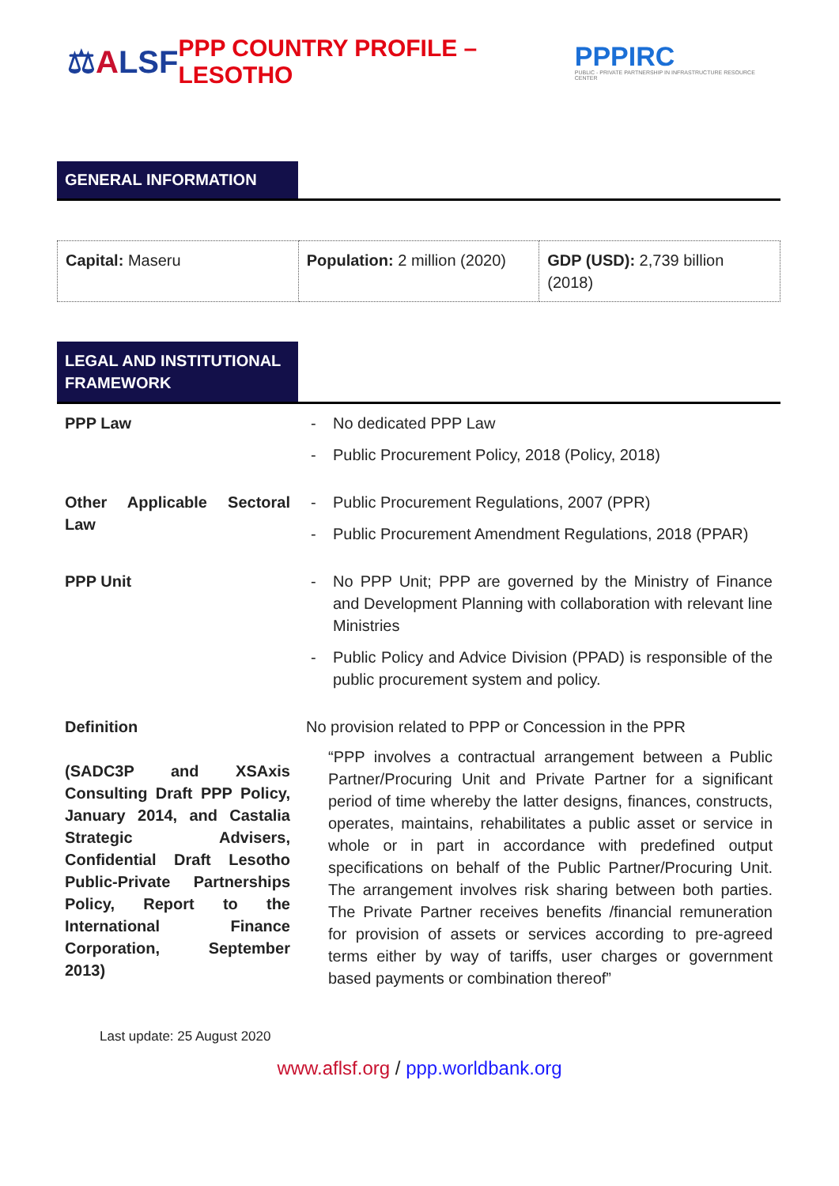⚖ALSF
PPP COUNTRY PROFILE – LESOTHO
PPPIRC
PUBLIC - PRIVATE PARTNERSHIP IN INFRASTRUCTURE RESOURCE CENTER
GENERAL INFORMATION
| Capital: Maseru | Population: 2 million (2020) | GDP (USD): 2,739 billion (2018) |
LEGAL AND INSTITUTIONAL FRAMEWORK
| PPP Law | - No dedicated PPP Law - Public Procurement Policy, 2018 (Policy, 2018) |
| Other Applicable Sectoral Law | - Public Procurement Regulations, 2007 (PPR) - Public Procurement Amendment Regulations, 2018 (PPAR) |
| PPP Unit | - No PPP Unit; PPP are governed by the Ministry of Finance and Development Planning with collaboration with relevant line Ministries - Public Policy and Advice Division (PPAD) is responsible of the public procurement system and policy. |
| Definition (SADC3P and XSAxis Consulting Draft PPP Policy, January 2014, and Castalia Strategic Advisers, Confidential Draft Lesotho Public-Private Partnerships Policy, Report to the International Finance Corporation, September 2013) | No provision related to PPP or Concession in the PPR “PPP involves a contractual arrangement between a Public Partner/Procuring Unit and Private Partner for a significant period of time whereby the latter designs, finances, constructs, operates, maintains, rehabilitates a public asset or service in whole or in part in accordance with predefined output specifications on behalf of the Public Partner/Procuring Unit. The arrangement involves risk sharing between both parties. The Private Partner receives benefits /financial remuneration for provision of assets or services according to pre-agreed terms either by way of tariffs, user charges or government based payments or combination thereof” |
Last update: 25 August 2020
www.aflsf.org / ppp.worldbank.org